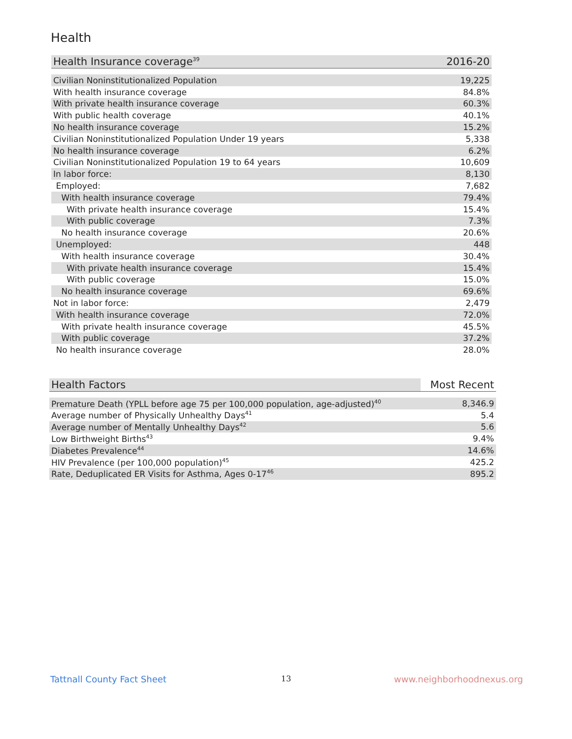Health
| Health Insurance coverage<sup>39</sup> | 2016-20 |
| --- | --- |
| Civilian Noninstitutionalized Population | 19,225 |
| With health insurance coverage | 84.8% |
| With private health insurance coverage | 60.3% |
| With public health coverage | 40.1% |
| No health insurance coverage | 15.2% |
| Civilian Noninstitutionalized Population Under 19 years | 5,338 |
| No health insurance coverage | 6.2% |
| Civilian Noninstitutionalized Population 19 to 64 years | 10,609 |
| In labor force: | 8,130 |
| Employed: | 7,682 |
| With health insurance coverage | 79.4% |
| With private health insurance coverage | 15.4% |
| With public coverage | 7.3% |
| No health insurance coverage | 20.6% |
| Unemployed: | 448 |
| With health insurance coverage | 30.4% |
| With private health insurance coverage | 15.4% |
| With public coverage | 15.0% |
| No health insurance coverage | 69.6% |
| Not in labor force: | 2,479 |
| With health insurance coverage | 72.0% |
| With private health insurance coverage | 45.5% |
| With public coverage | 37.2% |
| No health insurance coverage | 28.0% |
| Health Factors | Most Recent |
| --- | --- |
| Premature Death (YPLL before age 75 per 100,000 population, age-adjusted)<sup>40</sup> | 8,346.9 |
| Average number of Physically Unhealthy Days<sup>41</sup> | 5.4 |
| Average number of Mentally Unhealthy Days<sup>42</sup> | 5.6 |
| Low Birthweight Births<sup>43</sup> | 9.4% |
| Diabetes Prevalence<sup>44</sup> | 14.6% |
| HIV Prevalence (per 100,000 population)<sup>45</sup> | 425.2 |
| Rate, Deduplicated ER Visits for Asthma, Ages 0-17<sup>46</sup> | 895.2 |
Tattnall County Fact Sheet 13 www.neighborhoodnexus.org